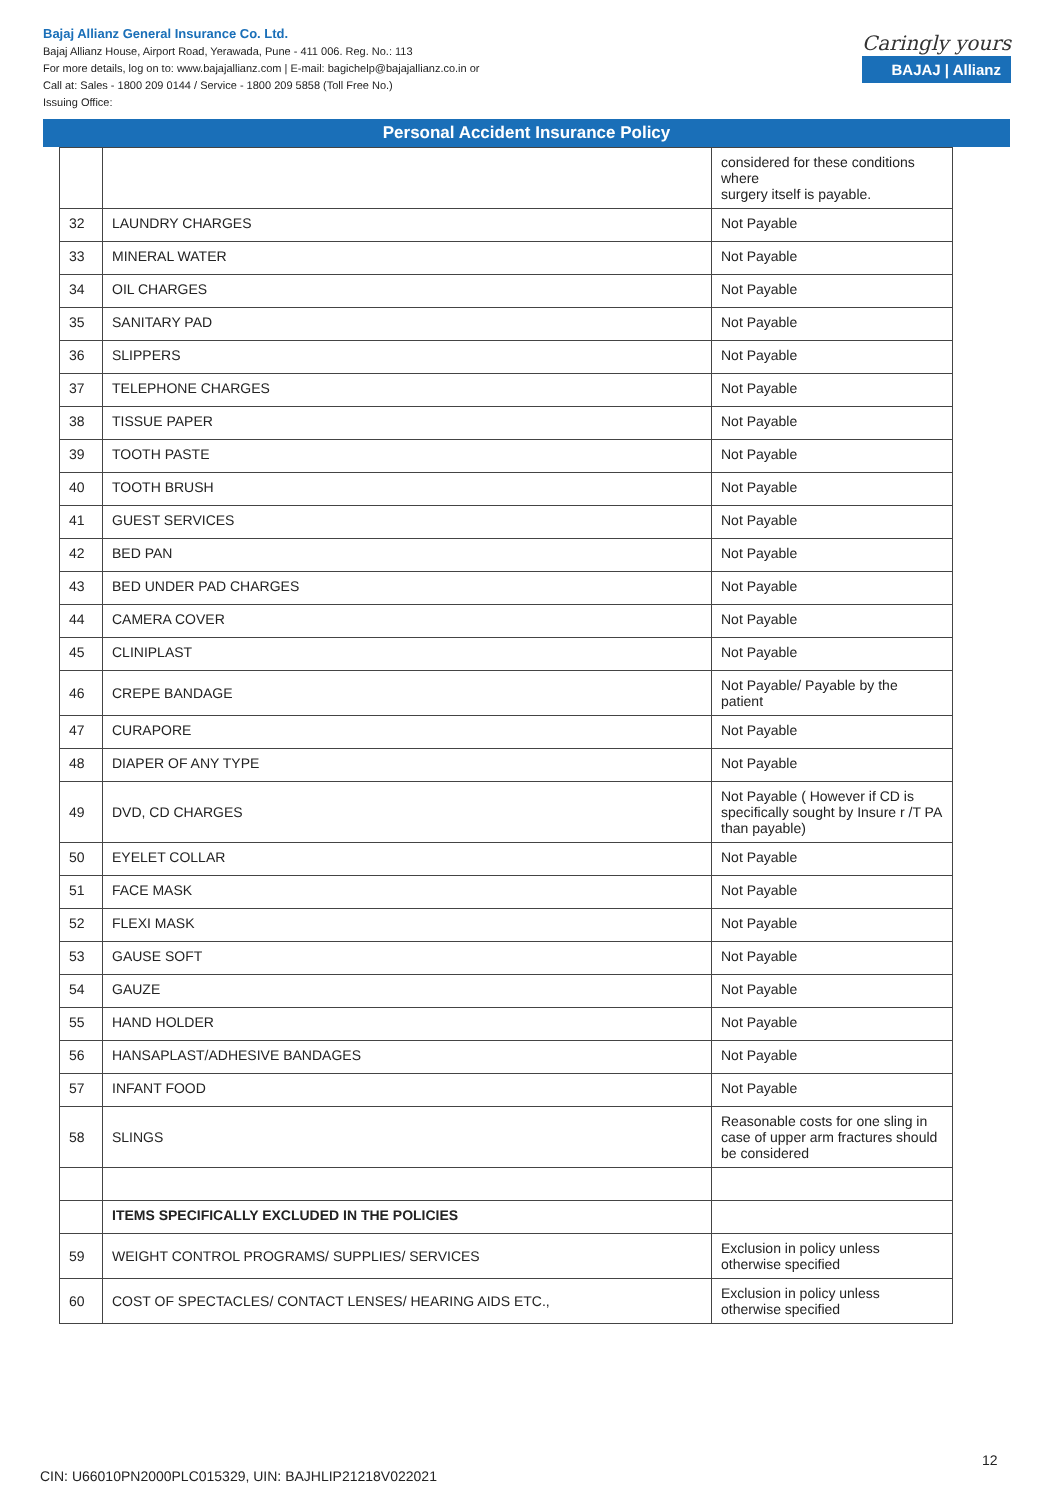Bajaj Allianz General Insurance Co. Ltd.
Bajaj Allianz House, Airport Road, Yerawada, Pune - 411 006. Reg. No.: 113
For more details, log on to: www.bajajallianz.com | E-mail: bagichelp@bajajallianz.co.in or
Call at: Sales - 1800 209 0144 / Service - 1800 209 5858 (Toll Free No.)
Issuing Office:
Caringly yours
BAJAJ | Allianz
Personal Accident Insurance Policy
| | | considered for these conditions where surgery itself is payable. |
| 32 | LAUNDRY CHARGES | Not Payable |
| 33 | MINERAL WATER | Not Payable |
| 34 | OIL CHARGES | Not Payable |
| 35 | SANITARY PAD | Not Payable |
| 36 | SLIPPERS | Not Payable |
| 37 | TELEPHONE CHARGES | Not Payable |
| 38 | TISSUE PAPER | Not Payable |
| 39 | TOOTH PASTE | Not Payable |
| 40 | TOOTH BRUSH | Not Payable |
| 41 | GUEST SERVICES | Not Payable |
| 42 | BED PAN | Not Payable |
| 43 | BED UNDER PAD CHARGES | Not Payable |
| 44 | CAMERA COVER | Not Payable |
| 45 | CLINIPLAST | Not Payable |
| 46 | CREPE BANDAGE | Not Payable/ Payable by the patient |
| 47 | CURAPORE | Not Payable |
| 48 | DIAPER OF ANY TYPE | Not Payable |
| 49 | DVD, CD CHARGES | Not Payable ( However if CD is specifically sought by Insure r /T PA than payable) |
| 50 | EYELET COLLAR | Not Payable |
| 51 | FACE MASK | Not Payable |
| 52 | FLEXI MASK | Not Payable |
| 53 | GAUSE SOFT | Not Payable |
| 54 | GAUZE | Not Payable |
| 55 | HAND HOLDER | Not Payable |
| 56 | HANSAPLAST/ADHESIVE BANDAGES | Not Payable |
| 57 | INFANT FOOD | Not Payable |
| 58 | SLINGS | Reasonable costs for one sling in case of upper arm fractures should be considered |
| | ITEMS SPECIFICALLY EXCLUDED IN THE POLICIES | |
| 59 | WEIGHT CONTROL PROGRAMS/ SUPPLIES/ SERVICES | Exclusion in policy unless otherwise specified |
| 60 | COST OF SPECTACLES/ CONTACT LENSES/ HEARING AIDS ETC., | Exclusion in policy unless otherwise specified |
12
CIN: U66010PN2000PLC015329, UIN: BAJHLIP21218V022021